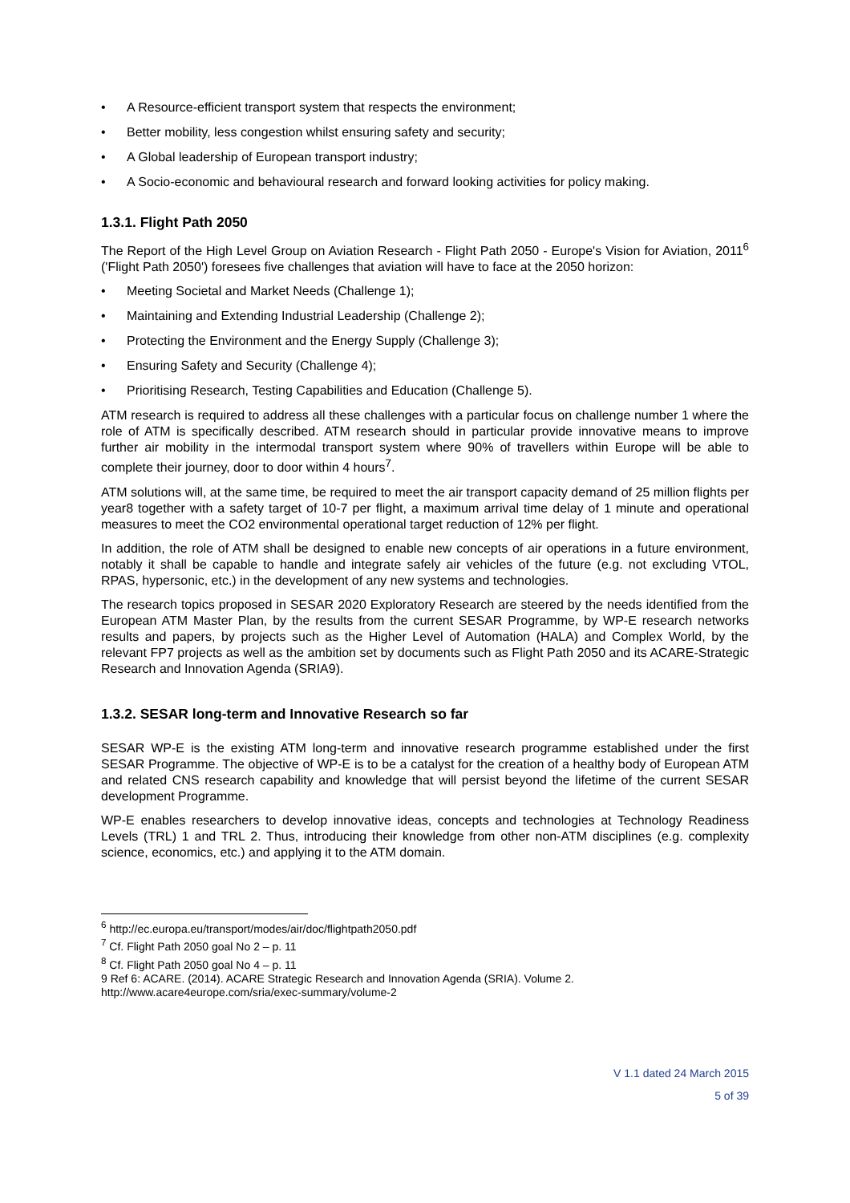• A Resource-efficient transport system that respects the environment;
• Better mobility, less congestion whilst ensuring safety and security;
• A Global leadership of European transport industry;
• A Socio-economic and behavioural research and forward looking activities for policy making.
1.3.1. Flight Path 2050
The Report of the High Level Group on Aviation Research - Flight Path 2050 - Europe's Vision for Aviation, 2011<sup>6</sup> ('Flight Path 2050') foresees five challenges that aviation will have to face at the 2050 horizon:
• Meeting Societal and Market Needs (Challenge 1);
• Maintaining and Extending Industrial Leadership (Challenge 2);
• Protecting the Environment and the Energy Supply (Challenge 3);
• Ensuring Safety and Security (Challenge 4);
• Prioritising Research, Testing Capabilities and Education (Challenge 5).
ATM research is required to address all these challenges with a particular focus on challenge number 1 where the role of ATM is specifically described. ATM research should in particular provide innovative means to improve further air mobility in the intermodal transport system where 90% of travellers within Europe will be able to complete their journey, door to door within 4 hours<sup>7</sup>.
ATM solutions will, at the same time, be required to meet the air transport capacity demand of 25 million flights per year8 together with a safety target of 10-7 per flight, a maximum arrival time delay of 1 minute and operational measures to meet the CO2 environmental operational target reduction of 12% per flight.
In addition, the role of ATM shall be designed to enable new concepts of air operations in a future environment, notably it shall be capable to handle and integrate safely air vehicles of the future (e.g. not excluding VTOL, RPAS, hypersonic, etc.) in the development of any new systems and technologies.
The research topics proposed in SESAR 2020 Exploratory Research are steered by the needs identified from the European ATM Master Plan, by the results from the current SESAR Programme, by WP-E research networks results and papers, by projects such as the Higher Level of Automation (HALA) and Complex World, by the relevant FP7 projects as well as the ambition set by documents such as Flight Path 2050 and its ACARE-Strategic Research and Innovation Agenda (SRIA9).
1.3.2. SESAR long-term and Innovative Research so far
SESAR WP-E is the existing ATM long-term and innovative research programme established under the first SESAR Programme. The objective of WP-E is to be a catalyst for the creation of a healthy body of European ATM and related CNS research capability and knowledge that will persist beyond the lifetime of the current SESAR development Programme.
WP-E enables researchers to develop innovative ideas, concepts and technologies at Technology Readiness Levels (TRL) 1 and TRL 2. Thus, introducing their knowledge from other non-ATM disciplines (e.g. complexity science, economics, etc.) and applying it to the ATM domain.
<sup>6</sup> http://ec.europa.eu/transport/modes/air/doc/flightpath2050.pdf
<sup>7</sup> Cf. Flight Path 2050 goal No 2 – p. 11
<sup>8</sup> Cf. Flight Path 2050 goal No 4 – p. 11
9 Ref 6: ACARE. (2014). ACARE Strategic Research and Innovation Agenda (SRIA). Volume 2.
http://www.acare4europe.com/sria/exec-summary/volume-2
V 1.1 dated 24 March 2015
5 of 39